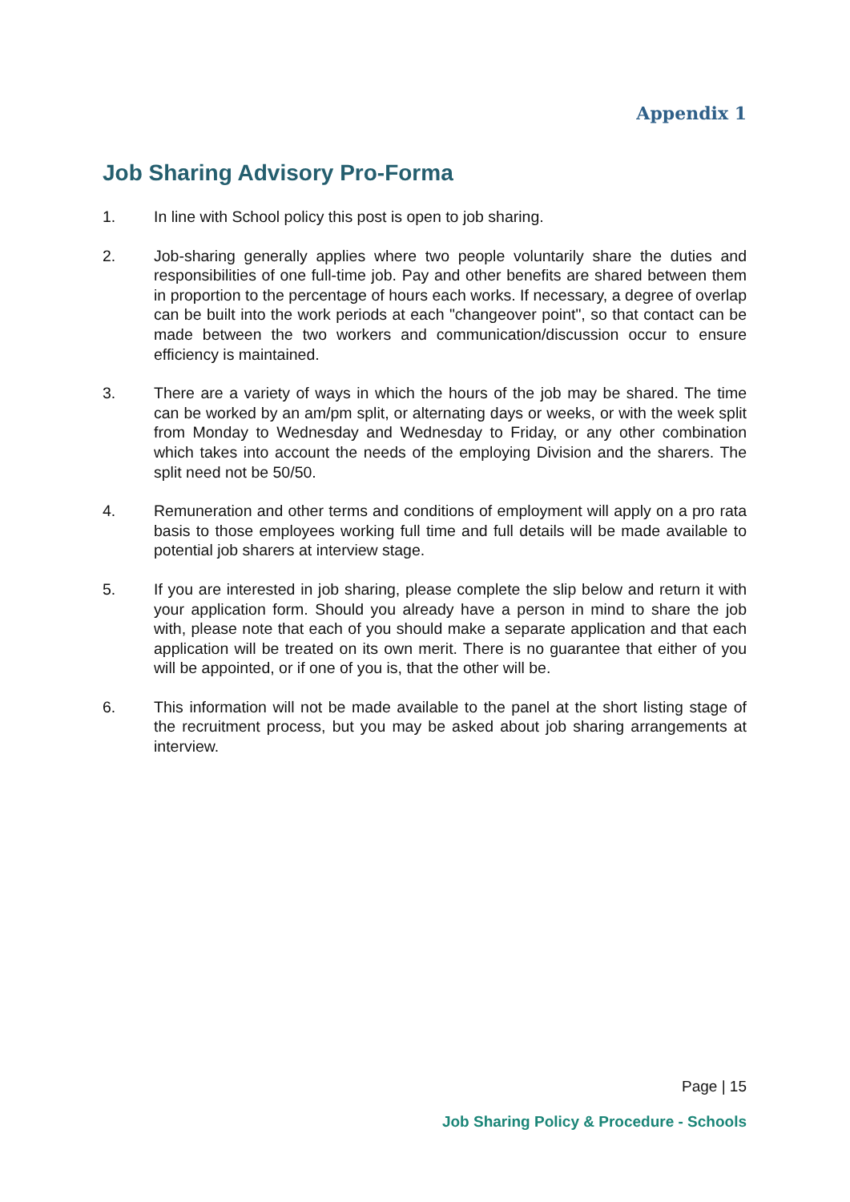Appendix 1
Job Sharing Advisory Pro-Forma
1. In line with School policy this post is open to job sharing.
2. Job-sharing generally applies where two people voluntarily share the duties and responsibilities of one full-time job. Pay and other benefits are shared between them in proportion to the percentage of hours each works. If necessary, a degree of overlap can be built into the work periods at each "changeover point", so that contact can be made between the two workers and communication/discussion occur to ensure efficiency is maintained.
3. There are a variety of ways in which the hours of the job may be shared. The time can be worked by an am/pm split, or alternating days or weeks, or with the week split from Monday to Wednesday and Wednesday to Friday, or any other combination which takes into account the needs of the employing Division and the sharers. The split need not be 50/50.
4. Remuneration and other terms and conditions of employment will apply on a pro rata basis to those employees working full time and full details will be made available to potential job sharers at interview stage.
5. If you are interested in job sharing, please complete the slip below and return it with your application form. Should you already have a person in mind to share the job with, please note that each of you should make a separate application and that each application will be treated on its own merit. There is no guarantee that either of you will be appointed, or if one of you is, that the other will be.
6. This information will not be made available to the panel at the short listing stage of the recruitment process, but you may be asked about job sharing arrangements at interview.
Page | 15
Job Sharing Policy & Procedure - Schools